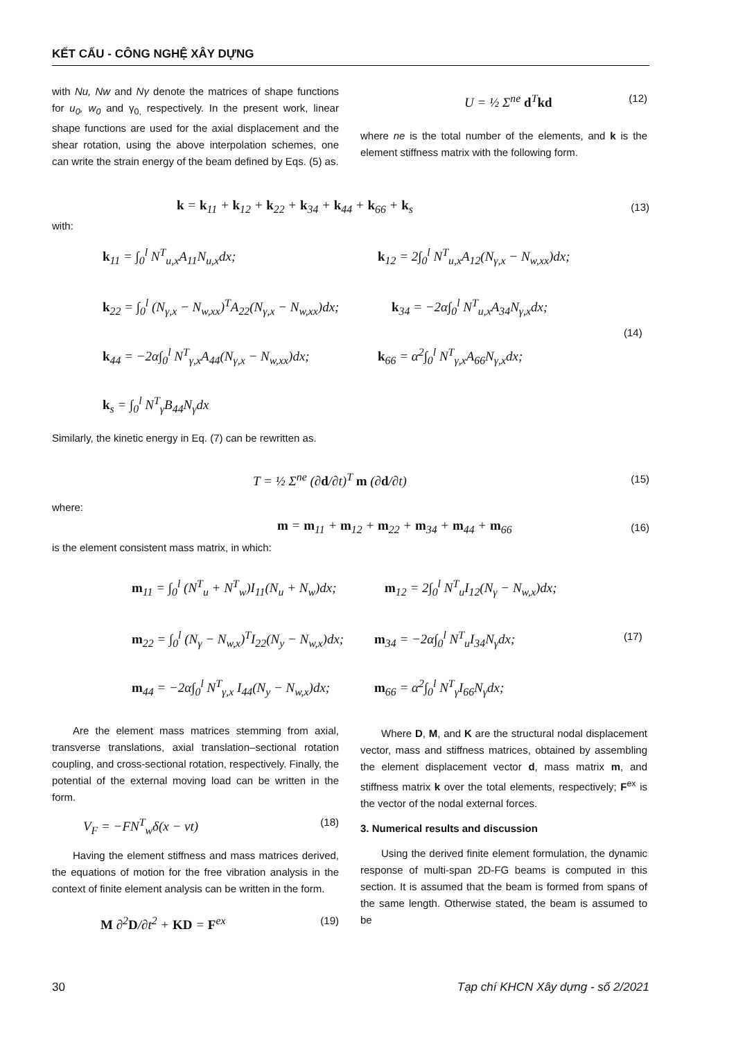KẾT CẤU - CÔNG NGHỆ XÂY DỰNG
with Nu, Nw and Nγ denote the matrices of shape functions for u<sub>0</sub>, w<sub>0</sub> and γ<sub>0,</sub> respectively. In the present work, linear shape functions are used for the axial displacement and the shear rotation, using the above interpolation schemes, one can write the strain energy of the beam defined by Eqs. (5) as.
U = ½ Σ<sup>ne</sup> d<sup>T</sup>kd (12)
where ne is the total number of the elements, and k is the element stiffness matrix with the following form.
k = k<sub>11</sub> + k<sub>12</sub> + k<sub>22</sub> + k<sub>34</sub> + k<sub>44</sub> + k<sub>66</sub> + k<sub>s</sub> (13)
with:
k<sub>11</sub> = ∫<sub>0</sub><sup>l</sup> N<sup>T</sup><sub>u,x</sub>A<sub>11</sub>N<sub>u,x</sub>dx;
k<sub>12</sub> = 2∫<sub>0</sub><sup>l</sup> N<sup>T</sup><sub>u,x</sub>A<sub>12</sub>(N<sub>γ,x</sub> − N<sub>w,xx</sub>)dx;
k<sub>22</sub> = ∫<sub>0</sub><sup>l</sup> (N<sub>γ,x</sub> − N<sub>w,xx</sub>)<sup>T</sup>A<sub>22</sub>(N<sub>γ,x</sub> − N<sub>w,xx</sub>)dx;
k<sub>34</sub> = −2α∫<sub>0</sub><sup>l</sup> N<sup>T</sup><sub>u,x</sub>A<sub>34</sub>N<sub>γ,x</sub>dx;
k<sub>44</sub> = −2α∫<sub>0</sub><sup>l</sup> N<sup>T</sup><sub>γ,x</sub>A<sub>44</sub>(N<sub>γ,x</sub> − N<sub>w,xx</sub>)dx;
k<sub>66</sub> = α<sup>2</sup>∫<sub>0</sub><sup>l</sup> N<sup>T</sup><sub>γ,x</sub>A<sub>66</sub>N<sub>γ,x</sub>dx;
(14)
k<sub>s</sub> = ∫<sub>0</sub><sup>l</sup> N<sup>T</sup><sub>γ</sub>B<sub>44</sub>N<sub>γ</sub>dx
Similarly, the kinetic energy in Eq. (7) can be rewritten as.
T = ½ Σ<sup>ne</sup> (∂d/∂t)<sup>T</sup> m (∂d/∂t) (15)
where:
m = m<sub>11</sub> + m<sub>12</sub> + m<sub>22</sub> + m<sub>34</sub> + m<sub>44</sub> + m<sub>66</sub> (16)
is the element consistent mass matrix, in which:
m<sub>11</sub> = ∫<sub>0</sub><sup>l</sup> (N<sup>T</sup><sub>u</sub> + N<sup>T</sup><sub>w</sub>)I<sub>11</sub>(N<sub>u</sub> + N<sub>w</sub>)dx;
m<sub>12</sub> = 2∫<sub>0</sub><sup>l</sup> N<sup>T</sup><sub>u</sub>I<sub>12</sub>(N<sub>γ</sub> − N<sub>w,x</sub>)dx;
m<sub>22</sub> = ∫<sub>0</sub><sup>l</sup> (N<sub>γ</sub> − N<sub>w,x</sub>)<sup>T</sup>I<sub>22</sub>(N<sub>y</sub> − N<sub>w,x</sub>)dx;
m<sub>34</sub> = −2α∫<sub>0</sub><sup>l</sup> N<sup>T</sup><sub>u</sub>I<sub>34</sub>N<sub>γ</sub>dx; (17)
m<sub>44</sub> = −2α∫<sub>0</sub><sup>l</sup> N<sup>T</sup><sub>γ,x</sub> I<sub>44</sub>(N<sub>y</sub> − N<sub>w,x</sub>)dx;
m<sub>66</sub> = α<sup>2</sup>∫<sub>0</sub><sup>l</sup> N<sup>T</sup><sub>γ</sub>I<sub>66</sub>N<sub>γ</sub>dx;
Are the element mass matrices stemming from axial, transverse translations, axial translation–sectional rotation coupling, and cross-sectional rotation, respectively. Finally, the potential of the external moving load can be written in the form.
V<sub>F</sub> = −FN<sup>T</sup><sub>w</sub>δ(x − vt) (18)
Having the element stiffness and mass matrices derived, the equations of motion for the free vibration analysis in the context of finite element analysis can be written in the form.
M ∂<sup>2</sup>D/∂t<sup>2</sup> + KD = F<sup>ex</sup> (19)
Where D, M, and K are the structural nodal displacement vector, mass and stiffness matrices, obtained by assembling the element displacement vector d, mass matrix m, and stiffness matrix k over the total elements, respectively; F<sup>ex</sup> is the vector of the nodal external forces.
3. Numerical results and discussion
Using the derived finite element formulation, the dynamic response of multi-span 2D-FG beams is computed in this section. It is assumed that the beam is formed from spans of the same length. Otherwise stated, the beam is assumed to be
30
Tạp chí KHCN Xây dựng - số 2/2021